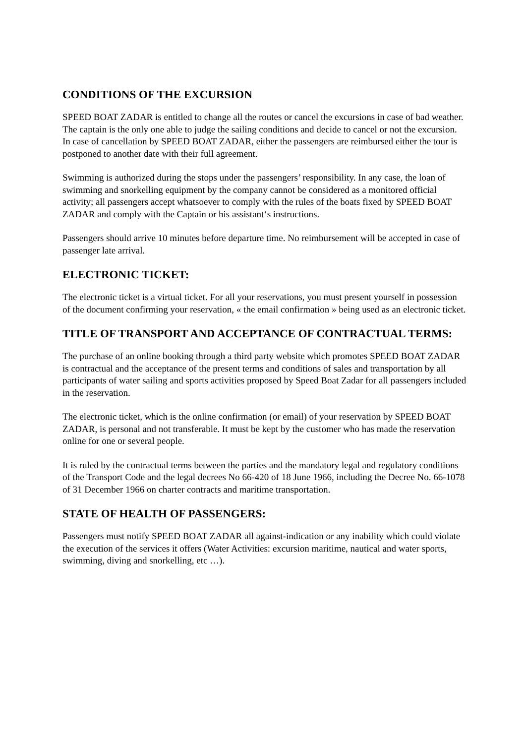CONDITIONS OF THE EXCURSION
SPEED BOAT ZADAR is entitled to change all the routes or cancel the excursions in case of bad weather. The captain is the only one able to judge the sailing conditions and decide to cancel or not the excursion. In case of cancellation by SPEED BOAT ZADAR, either the passengers are reimbursed either the tour is postponed to another date with their full agreement.
Swimming is authorized during the stops under the passengers’ responsibility. In any case, the loan of swimming and snorkelling equipment by the company cannot be considered as a monitored official activity; all passengers accept whatsoever to comply with the rules of the boats fixed by SPEED BOAT ZADAR and comply with the Captain or his assistant‘s instructions.
Passengers should arrive 10 minutes before departure time. No reimbursement will be accepted in case of passenger late arrival.
ELECTRONIC TICKET:
The electronic ticket is a virtual ticket. For all your reservations, you must present yourself in possession of the document confirming your reservation, « the email confirmation » being used as an electronic ticket.
TITLE OF TRANSPORT AND ACCEPTANCE OF CONTRACTUAL TERMS:
The purchase of an online booking through a third party website which promotes SPEED BOAT ZADAR is contractual and the acceptance of the present terms and conditions of sales and transportation by all participants of water sailing and sports activities proposed by Speed Boat Zadar for all passengers included in the reservation.
The electronic ticket, which is the online confirmation (or email) of your reservation by SPEED BOAT ZADAR, is personal and not transferable. It must be kept by the customer who has made the reservation online for one or several people.
It is ruled by the contractual terms between the parties and the mandatory legal and regulatory conditions of the Transport Code and the legal decrees No 66-420 of 18 June 1966, including the Decree No. 66-1078 of 31 December 1966 on charter contracts and maritime transportation.
STATE OF HEALTH OF PASSENGERS:
Passengers must notify SPEED BOAT ZADAR all against-indication or any inability which could violate the execution of the services it offers (Water Activities: excursion maritime, nautical and water sports, swimming, diving and snorkelling, etc …).